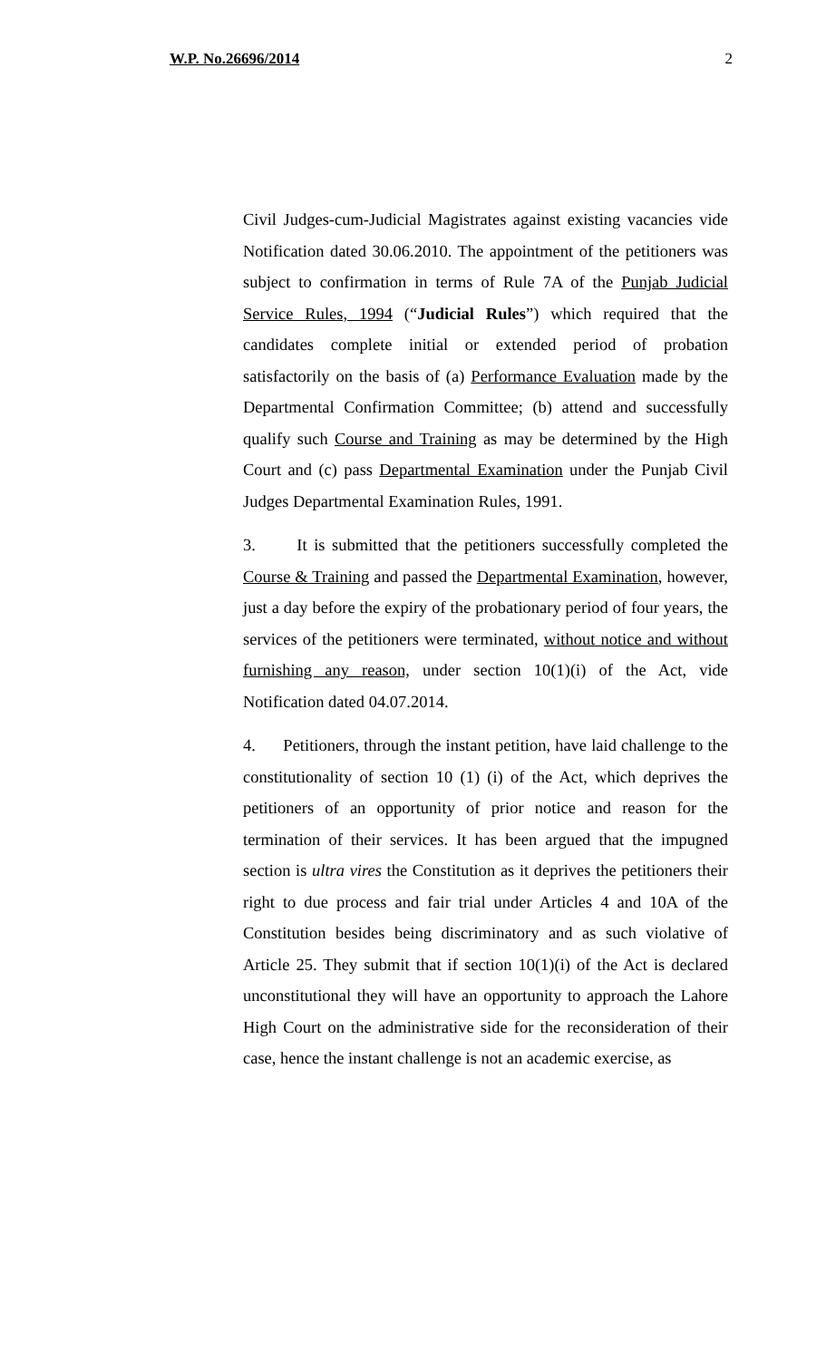W.P. No.26696/2014 2
Civil Judges-cum-Judicial Magistrates against existing vacancies vide Notification dated 30.06.2010. The appointment of the petitioners was subject to confirmation in terms of Rule 7A of the Punjab Judicial Service Rules, 1994 (“Judicial Rules”) which required that the candidates complete initial or extended period of probation satisfactorily on the basis of (a) Performance Evaluation made by the Departmental Confirmation Committee; (b) attend and successfully qualify such Course and Training as may be determined by the High Court and (c) pass Departmental Examination under the Punjab Civil Judges Departmental Examination Rules, 1991.
3. It is submitted that the petitioners successfully completed the Course & Training and passed the Departmental Examination, however, just a day before the expiry of the probationary period of four years, the services of the petitioners were terminated, without notice and without furnishing any reason, under section 10(1)(i) of the Act, vide Notification dated 04.07.2014.
4. Petitioners, through the instant petition, have laid challenge to the constitutionality of section 10 (1) (i) of the Act, which deprives the petitioners of an opportunity of prior notice and reason for the termination of their services. It has been argued that the impugned section is ultra vires the Constitution as it deprives the petitioners their right to due process and fair trial under Articles 4 and 10A of the Constitution besides being discriminatory and as such violative of Article 25. They submit that if section 10(1)(i) of the Act is declared unconstitutional they will have an opportunity to approach the Lahore High Court on the administrative side for the reconsideration of their case, hence the instant challenge is not an academic exercise, as